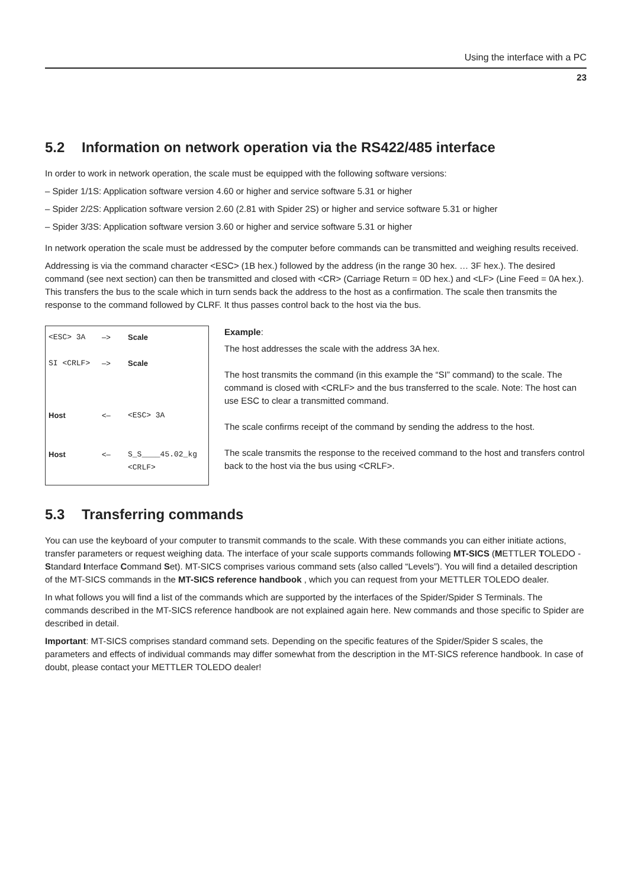Using the interface with a PC
23
5.2 Information on network operation via the RS422/485 interface
In order to work in network operation, the scale must be equipped with the following software versions:
– Spider 1/1S: Application software version 4.60 or higher and service software 5.31 or higher
– Spider 2/2S: Application software version 2.60 (2.81 with Spider 2S) or higher and service software 5.31 or higher
– Spider 3/3S: Application software version 3.60 or higher and service software 5.31 or higher
In network operation the scale must be addressed by the computer before commands can be transmitted and weighing results received.
Addressing is via the command character <ESC> (1B hex.) followed by the address (in the range 30 hex. … 3F hex.). The desired command (see next section) can then be transmitted and closed with <CR> (Carriage Return = 0D hex.) and <LF> (Line Feed = 0A hex.). This transfers the bus to the scale which in turn sends back the address to the host as a confirmation. The scale then transmits the response to the command followed by CLRF. It thus passes control back to the host via the bus.
| <ESC> 3A | –> | Scale |
| SI <CRLF> | –> | Scale |
| Host | <– | <ESC> 3A |
| Host | <– | S_S____45.02_kg <CRLF> |
Example:
The host addresses the scale with the address 3A hex.
The host transmits the command (in this example the “SI” command) to the scale. The command is closed with <CRLF> and the bus transferred to the scale. Note: The host can use ESC to clear a transmitted command.
The scale confirms receipt of the command by sending the address to the host.
The scale transmits the response to the received command to the host and transfers control back to the host via the bus using <CRLF>.
5.3 Transferring commands
You can use the keyboard of your computer to transmit commands to the scale. With these commands you can either initiate actions, transfer parameters or request weighing data. The interface of your scale supports commands following MT-SICS (METTLER TOLEDO - Standard Interface Command Set). MT-SICS comprises various command sets (also called “Levels”). You will find a detailed description of the MT-SICS commands in the MT-SICS reference handbook , which you can request from your METTLER TOLEDO dealer.
In what follows you will find a list of the commands which are supported by the interfaces of the Spider/Spider S Terminals. The commands described in the MT-SICS reference handbook are not explained again here. New commands and those specific to Spider are described in detail.
Important: MT-SICS comprises standard command sets. Depending on the specific features of the Spider/Spider S scales, the parameters and effects of individual commands may differ somewhat from the description in the MT-SICS reference handbook. In case of doubt, please contact your METTLER TOLEDO dealer!